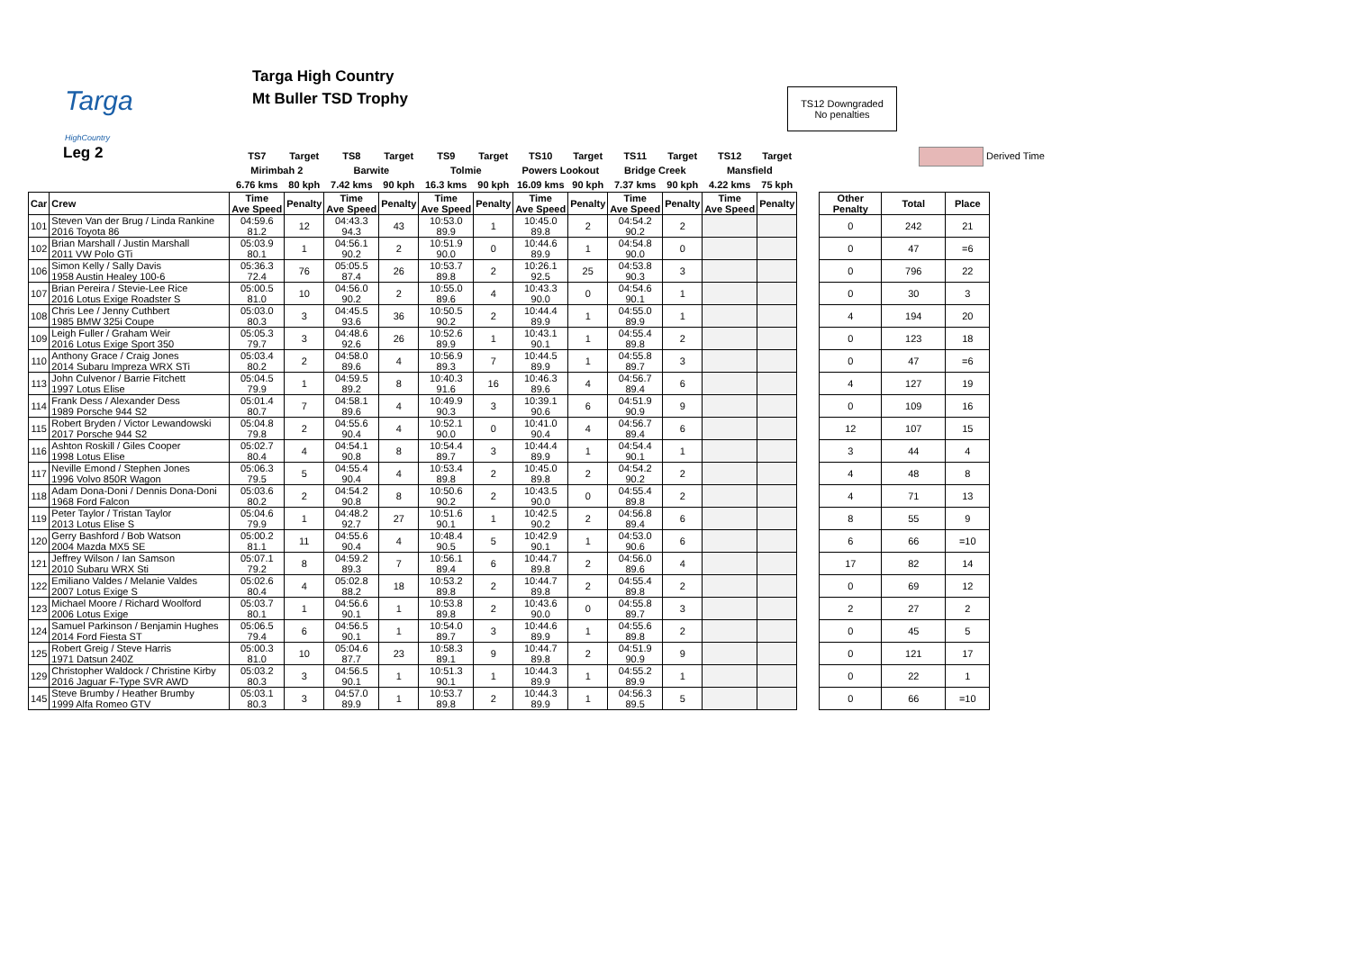Targa
HighCountry
Targa High Country
Mt Buller TSD Trophy
TS12 Downgraded
No penalties
Leg 2 Derived Time
| | | TS7 | Target | TS8 | Target | TS9 | Target | TS10 | Target | TS11 | Target | TS12 | Target | | | | |
| --- | --- | --- | --- | --- | --- | --- | --- | --- | --- | --- | --- | --- | --- | --- | --- | --- | --- |
| | | Mirimbah 2 | | Barwite | | Tolmie | | Powers Lookout | | Bridge Creek | | Mansfield | | | | | |
| | | 6.76 kms | 80 kph | 7.42 kms | 90 kph | 16.3 kms | 90 kph | 16.09 kms | 90 kph | 7.37 kms | 90 kph | 4.22 kms | 75 kph | | | | |
| Car | Crew | Time Ave Speed | Penalty | Time Ave Speed | Penalty | Time Ave Speed | Penalty | Time Ave Speed | Penalty | Time Ave Speed | Penalty | Time Ave Speed | Penalty | | Other Penalty | Total | Place |
| 101 | Steven Van der Brug / Linda Rankine 2016 Toyota 86 | 04:59.6 81.2 | 12 | 04:43.3 94.3 | 43 | 10:53.0 89.9 | 1 | 10:45.0 89.8 | 2 | 04:54.2 90.2 | 2 | | | | 0 | 242 | 21 |
| 102 | Brian Marshall / Justin Marshall 2011 VW Polo GTi | 05:03.9 80.1 | 1 | 04:56.1 90.2 | 2 | 10:51.9 90.0 | 0 | 10:44.6 89.9 | 1 | 04:54.8 90.0 | 0 | | | | 0 | 47 | =6 |
| 106 | Simon Kelly / Sally Davis 1958 Austin Healey 100-6 | 05:36.3 72.4 | 76 | 05:05.5 87.4 | 26 | 10:53.7 89.8 | 2 | 10:26.1 92.5 | 25 | 04:53.8 90.3 | 3 | | | | 0 | 796 | 22 |
| 107 | Brian Pereira / Stevie-Lee Rice 2016 Lotus Exige Roadster S | 05:00.5 81.0 | 10 | 04:56.0 90.2 | 2 | 10:55.0 89.6 | 4 | 10:43.3 90.0 | 0 | 04:54.6 90.1 | 1 | | | | 0 | 30 | 3 |
| 108 | Chris Lee / Jenny Cuthbert 1985 BMW 325i Coupe | 05:03.0 80.3 | 3 | 04:45.5 93.6 | 36 | 10:50.5 90.2 | 2 | 10:44.4 89.9 | 1 | 04:55.0 89.9 | 1 | | | | 4 | 194 | 20 |
| 109 | Leigh Fuller / Graham Weir 2016 Lotus Exige Sport 350 | 05:05.3 79.7 | 3 | 04:48.6 92.6 | 26 | 10:52.6 89.9 | 1 | 10:43.1 90.1 | 1 | 04:55.4 89.8 | 2 | | | | 0 | 123 | 18 |
| 110 | Anthony Grace / Craig Jones 2014 Subaru Impreza WRX STi | 05:03.4 80.2 | 2 | 04:58.0 89.6 | 4 | 10:56.9 89.3 | 7 | 10:44.5 89.9 | 1 | 04:55.8 89.7 | 3 | | | | 0 | 47 | =6 |
| 113 | John Culvenor / Barrie Fitchett 1997 Lotus Elise | 05:04.5 79.9 | 1 | 04:59.5 89.2 | 8 | 10:40.3 91.6 | 16 | 10:46.3 89.6 | 4 | 04:56.7 89.4 | 6 | | | | 4 | 127 | 19 |
| 114 | Frank Dess / Alexander Dess 1989 Porsche 944 S2 | 05:01.4 80.7 | 7 | 04:58.1 89.6 | 4 | 10:49.9 90.3 | 3 | 10:39.1 90.6 | 6 | 04:51.9 90.9 | 9 | | | | 0 | 109 | 16 |
| 115 | Robert Bryden / Victor Lewandowski 2017 Porsche 944 S2 | 05:04.8 79.8 | 2 | 04:55.6 90.4 | 4 | 10:52.1 90.0 | 0 | 10:41.0 90.4 | 4 | 04:56.7 89.4 | 6 | | | | 12 | 107 | 15 |
| 116 | Ashton Roskill / Giles Cooper 1998 Lotus Elise | 05:02.7 80.4 | 4 | 04:54.1 90.8 | 8 | 10:54.4 89.7 | 3 | 10:44.4 89.9 | 1 | 04:54.4 90.1 | 1 | | | | 3 | 44 | 4 |
| 117 | Neville Emond / Stephen Jones 1996 Volvo 850R Wagon | 05:06.3 79.5 | 5 | 04:55.4 90.4 | 4 | 10:53.4 89.8 | 2 | 10:45.0 89.8 | 2 | 04:54.2 90.2 | 2 | | | | 4 | 48 | 8 |
| 118 | Adam Dona-Doni / Dennis Dona-Doni 1968 Ford Falcon | 05:03.6 80.2 | 2 | 04:54.2 90.8 | 8 | 10:50.6 90.2 | 2 | 10:43.5 90.0 | 0 | 04:55.4 89.8 | 2 | | | | 4 | 71 | 13 |
| 119 | Peter Taylor / Tristan Taylor 2013 Lotus Elise S | 05:04.6 79.9 | 1 | 04:48.2 92.7 | 27 | 10:51.6 90.1 | 1 | 10:42.5 90.2 | 2 | 04:56.8 89.4 | 6 | | | | 8 | 55 | 9 |
| 120 | Gerry Bashford / Bob Watson 2004 Mazda MX5 SE | 05:00.2 81.1 | 11 | 04:55.6 90.4 | 4 | 10:48.4 90.5 | 5 | 10:42.9 90.1 | 1 | 04:53.0 90.6 | 6 | | | | 6 | 66 | =10 |
| 121 | Jeffrey Wilson / Ian Samson 2010 Subaru WRX Sti | 05:07.1 79.2 | 8 | 04:59.2 89.3 | 7 | 10:56.1 89.4 | 6 | 10:44.7 89.8 | 2 | 04:56.0 89.6 | 4 | | | | 17 | 82 | 14 |
| 122 | Emiliano Valdes / Melanie Valdes 2007 Lotus Exige S | 05:02.6 80.4 | 4 | 05:02.8 88.2 | 18 | 10:53.2 89.8 | 2 | 10:44.7 89.8 | 2 | 04:55.4 89.8 | 2 | | | | 0 | 69 | 12 |
| 123 | Michael Moore / Richard Woolford 2006 Lotus Exige | 05:03.7 80.1 | 1 | 04:56.6 90.1 | 1 | 10:53.8 89.8 | 2 | 10:43.6 90.0 | 0 | 04:55.8 89.7 | 3 | | | | 2 | 27 | 2 |
| 124 | Samuel Parkinson / Benjamin Hughes 2014 Ford Fiesta ST | 05:06.5 79.4 | 6 | 04:56.5 90.1 | 1 | 10:54.0 89.7 | 3 | 10:44.6 89.9 | 1 | 04:55.6 89.8 | 2 | | | | 0 | 45 | 5 |
| 125 | Robert Greig / Steve Harris 1971 Datsun 240Z | 05:00.3 81.0 | 10 | 05:04.6 87.7 | 23 | 10:58.3 89.1 | 9 | 10:44.7 89.8 | 2 | 04:51.9 90.9 | 9 | | | | 0 | 121 | 17 |
| 129 | Christopher Waldock / Christine Kirby 2016 Jaguar F-Type SVR AWD | 05:03.2 80.3 | 3 | 04:56.5 90.1 | 1 | 10:51.3 90.1 | 1 | 10:44.3 89.9 | 1 | 04:55.2 89.9 | 1 | | | | 0 | 22 | 1 |
| 145 | Steve Brumby / Heather Brumby 1999 Alfa Romeo GTV | 05:03.1 80.3 | 3 | 04:57.0 89.9 | 1 | 10:53.7 89.8 | 2 | 10:44.3 89.9 | 1 | 04:56.3 89.5 | 5 | | | | 0 | 66 | =10 |